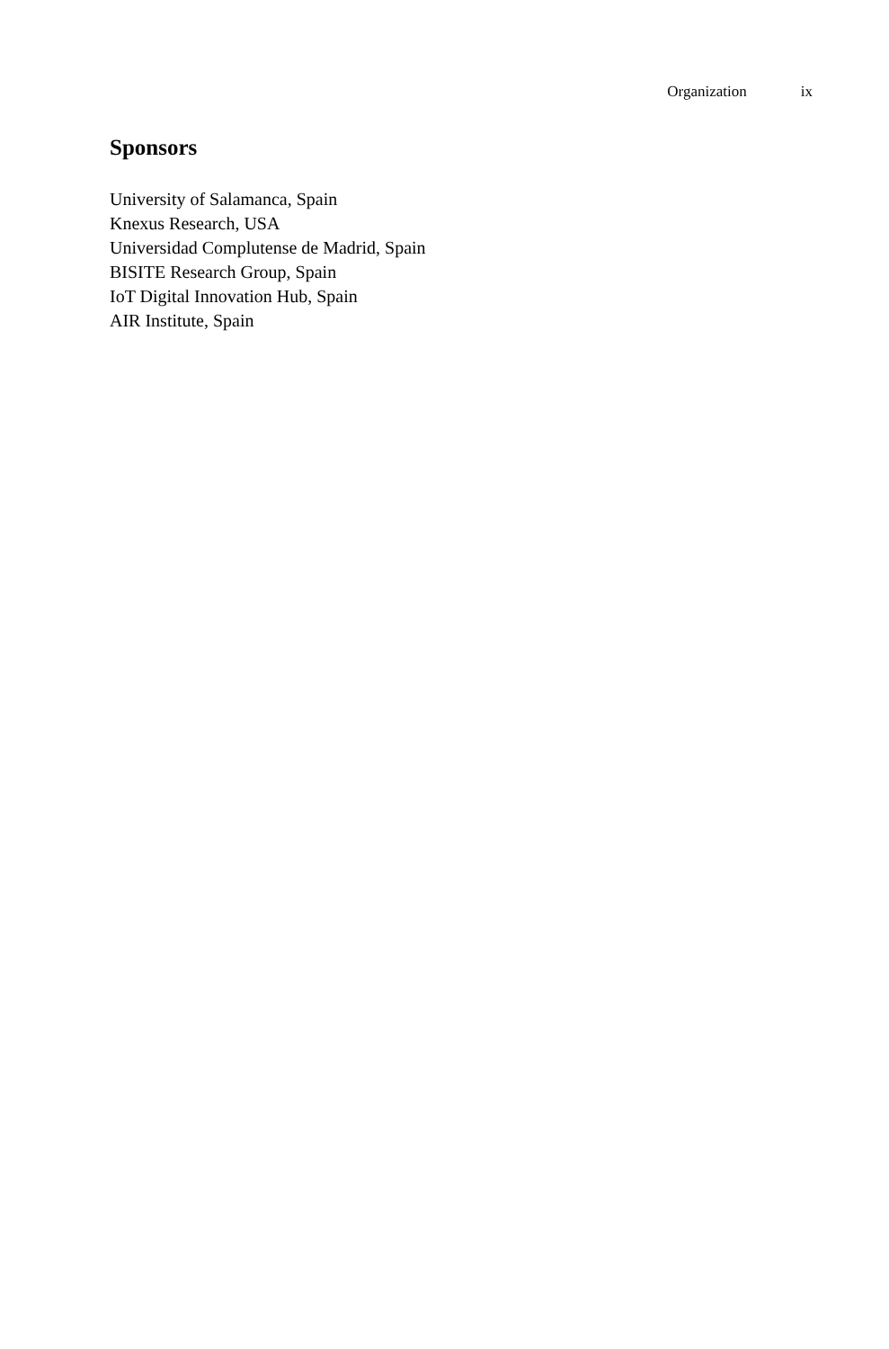Organization ix
Sponsors
University of Salamanca, Spain
Knexus Research, USA
Universidad Complutense de Madrid, Spain
BISITE Research Group, Spain
IoT Digital Innovation Hub, Spain
AIR Institute, Spain